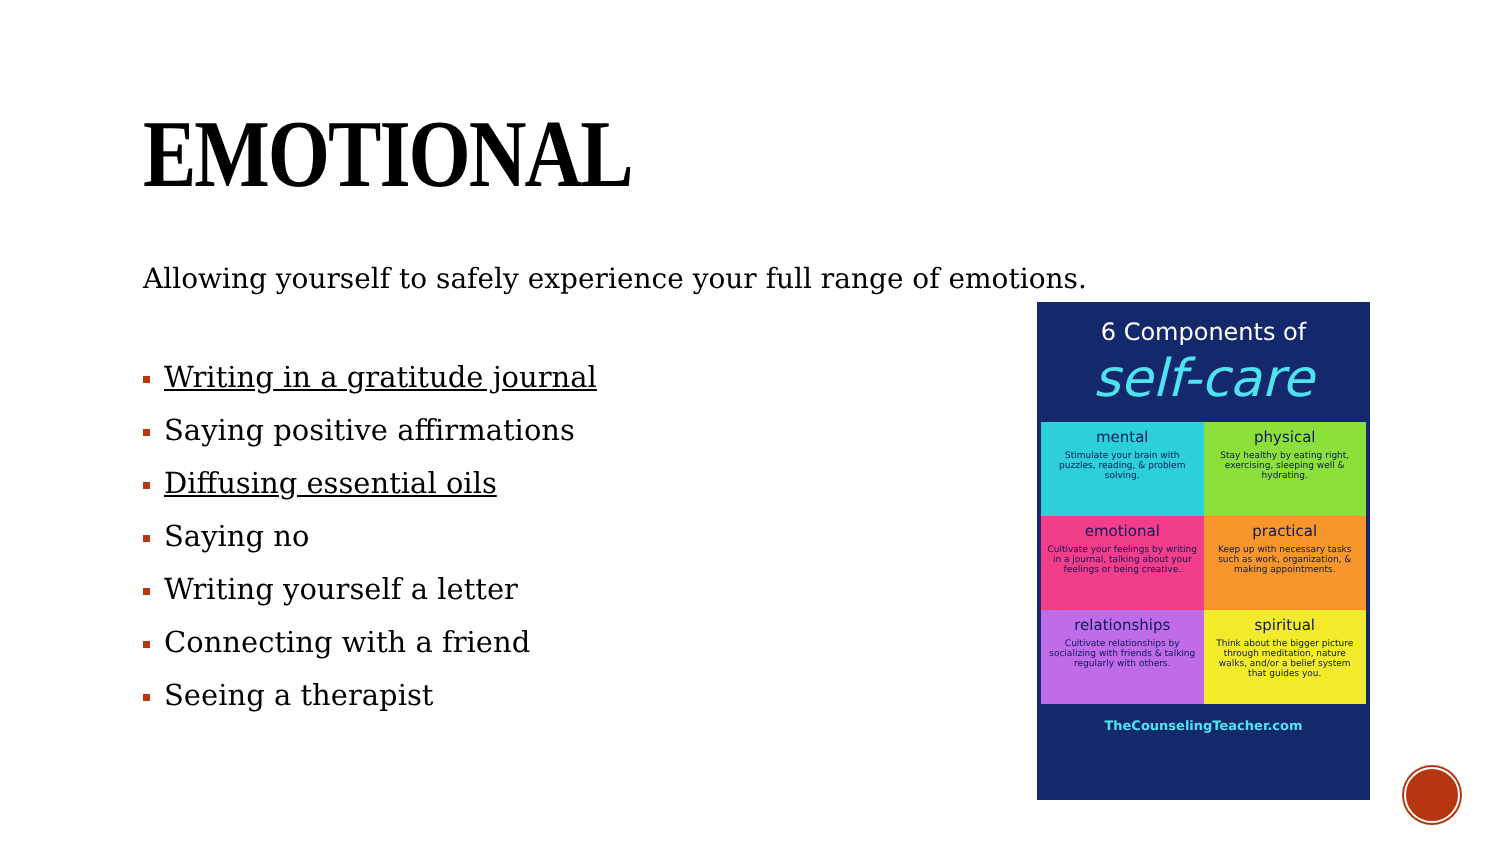EMOTIONAL
Allowing yourself to safely experience your full range of emotions.
Writing in a gratitude journal
Saying positive affirmations
Diffusing essential oils
Saying no
Writing yourself a letter
Connecting with a friend
Seeing a therapist
6 Components of
self-care
mental
Stimulate your brain with puzzles, reading, & problem solving.
physical
Stay healthy by eating right, exercising, sleeping well & hydrating.
emotional
Cultivate your feelings by writing in a journal, talking about your feelings or being creative.
practical
Keep up with necessary tasks such as work, organization, & making appointments.
relationships
Cultivate relationships by socializing with friends & talking regularly with others.
spiritual
Think about the bigger picture through meditation, nature walks, and/or a belief system that guides you.
TheCounselingTeacher.com